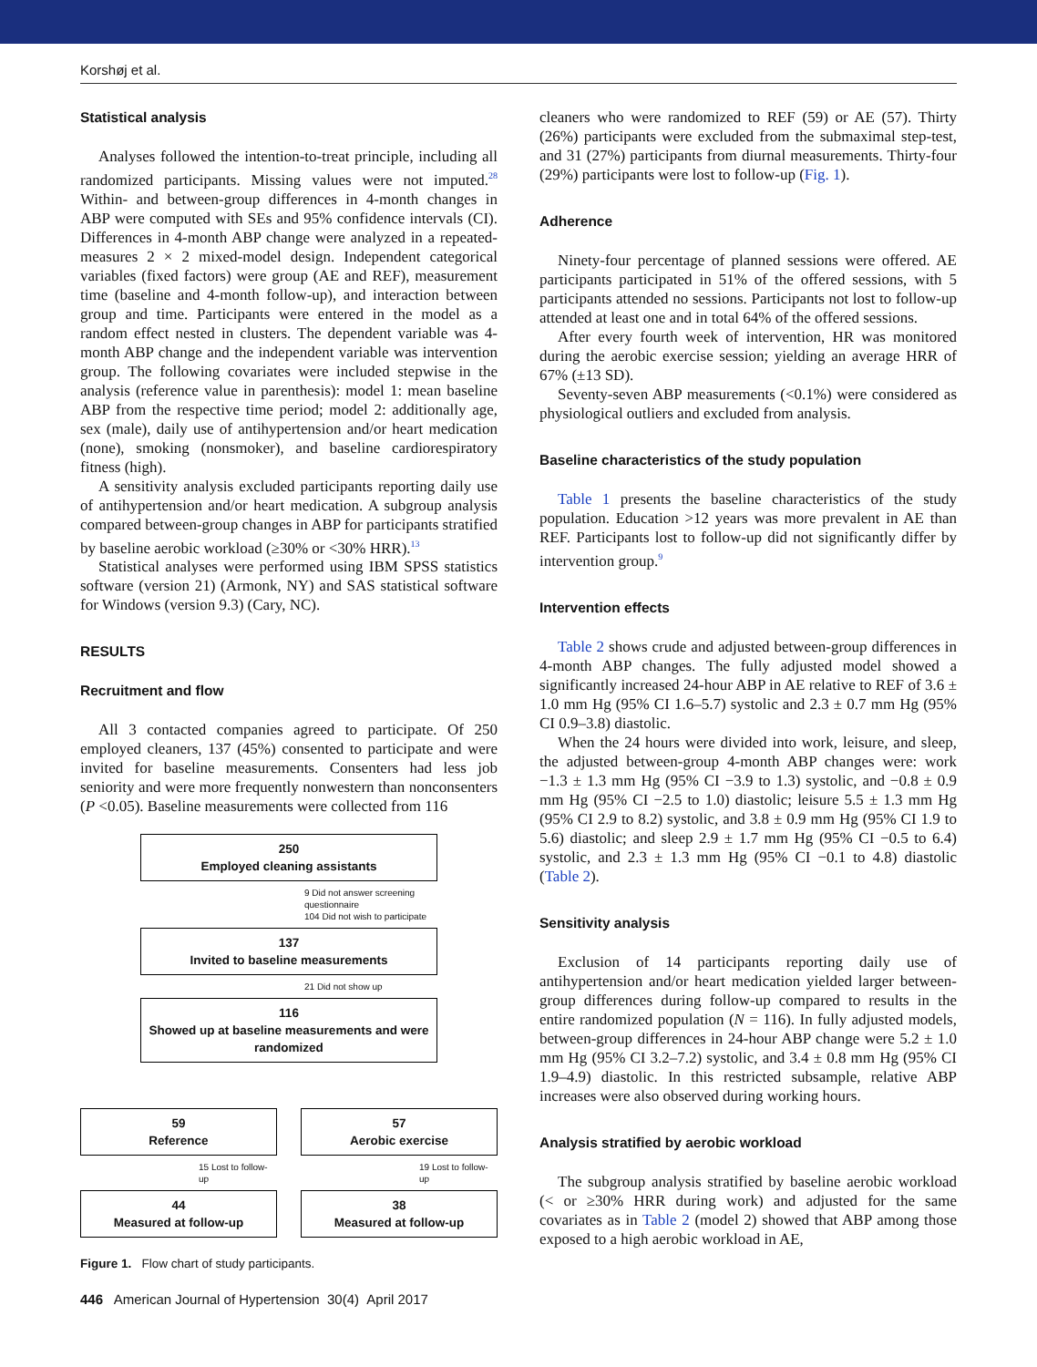Korshøj et al.
Statistical analysis
Analyses followed the intention-to-treat principle, including all randomized participants. Missing values were not imputed.<sup>28</sup> Within- and between-group differences in 4-month changes in ABP were computed with SEs and 95% confidence intervals (CI). Differences in 4-month ABP change were analyzed in a repeated-measures 2 × 2 mixed-model design. Independent categorical variables (fixed factors) were group (AE and REF), measurement time (baseline and 4-month follow-up), and interaction between group and time. Participants were entered in the model as a random effect nested in clusters. The dependent variable was 4-month ABP change and the independent variable was intervention group. The following covariates were included stepwise in the analysis (reference value in parenthesis): model 1: mean baseline ABP from the respective time period; model 2: additionally age, sex (male), daily use of antihypertension and/or heart medication (none), smoking (nonsmoker), and baseline cardiorespiratory fitness (high).
A sensitivity analysis excluded participants reporting daily use of antihypertension and/or heart medication. A subgroup analysis compared between-group changes in ABP for participants stratified by baseline aerobic workload (≥30% or <30% HRR).<sup>13</sup>
Statistical analyses were performed using IBM SPSS statistics software (version 21) (Armonk, NY) and SAS statistical software for Windows (version 9.3) (Cary, NC).
RESULTS
Recruitment and flow
All 3 contacted companies agreed to participate. Of 250 employed cleaners, 137 (45%) consented to participate and were invited for baseline measurements. Consenters had less job seniority and were more frequently nonwestern than nonconsenters (P <0.05). Baseline measurements were collected from 116
250
Employed cleaning assistants
9 Did not answer screening questionnaire
104 Did not wish to participate
137
Invited to baseline measurements
21 Did not show up
116
Showed up at baseline measurements and were randomized
59
Reference
15 Lost to follow-up
44
Measured at follow-up
57
Aerobic exercise
19 Lost to follow-up
38
Measured at follow-up
Figure 1. Flow chart of study participants.
cleaners who were randomized to REF (59) or AE (57). Thirty (26%) participants were excluded from the submaximal step-test, and 31 (27%) participants from diurnal measurements. Thirty-four (29%) participants were lost to follow-up (Fig. 1).
Adherence
Ninety-four percentage of planned sessions were offered. AE participants participated in 51% of the offered sessions, with 5 participants attended no sessions. Participants not lost to follow-up attended at least one and in total 64% of the offered sessions.
After every fourth week of intervention, HR was monitored during the aerobic exercise session; yielding an average HRR of 67% (±13 SD).
Seventy-seven ABP measurements (<0.1%) were considered as physiological outliers and excluded from analysis.
Baseline characteristics of the study population
Table 1 presents the baseline characteristics of the study population. Education >12 years was more prevalent in AE than REF. Participants lost to follow-up did not significantly differ by intervention group.<sup>9</sup>
Intervention effects
Table 2 shows crude and adjusted between-group differences in 4-month ABP changes. The fully adjusted model showed a significantly increased 24-hour ABP in AE relative to REF of 3.6 ± 1.0 mm Hg (95% CI 1.6–5.7) systolic and 2.3 ± 0.7 mm Hg (95% CI 0.9–3.8) diastolic.
When the 24 hours were divided into work, leisure, and sleep, the adjusted between-group 4-month ABP changes were: work −1.3 ± 1.3 mm Hg (95% CI −3.9 to 1.3) systolic, and −0.8 ± 0.9 mm Hg (95% CI −2.5 to 1.0) diastolic; leisure 5.5 ± 1.3 mm Hg (95% CI 2.9 to 8.2) systolic, and 3.8 ± 0.9 mm Hg (95% CI 1.9 to 5.6) diastolic; and sleep 2.9 ± 1.7 mm Hg (95% CI −0.5 to 6.4) systolic, and 2.3 ± 1.3 mm Hg (95% CI −0.1 to 4.8) diastolic (Table 2).
Sensitivity analysis
Exclusion of 14 participants reporting daily use of antihypertension and/or heart medication yielded larger between-group differences during follow-up compared to results in the entire randomized population (N = 116). In fully adjusted models, between-group differences in 24-hour ABP change were 5.2 ± 1.0 mm Hg (95% CI 3.2–7.2) systolic, and 3.4 ± 0.8 mm Hg (95% CI 1.9–4.9) diastolic. In this restricted subsample, relative ABP increases were also observed during working hours.
Analysis stratified by aerobic workload
The subgroup analysis stratified by baseline aerobic workload (< or ≥30% HRR during work) and adjusted for the same covariates as in Table 2 (model 2) showed that ABP among those exposed to a high aerobic workload in AE,
446 American Journal of Hypertension 30(4) April 2017